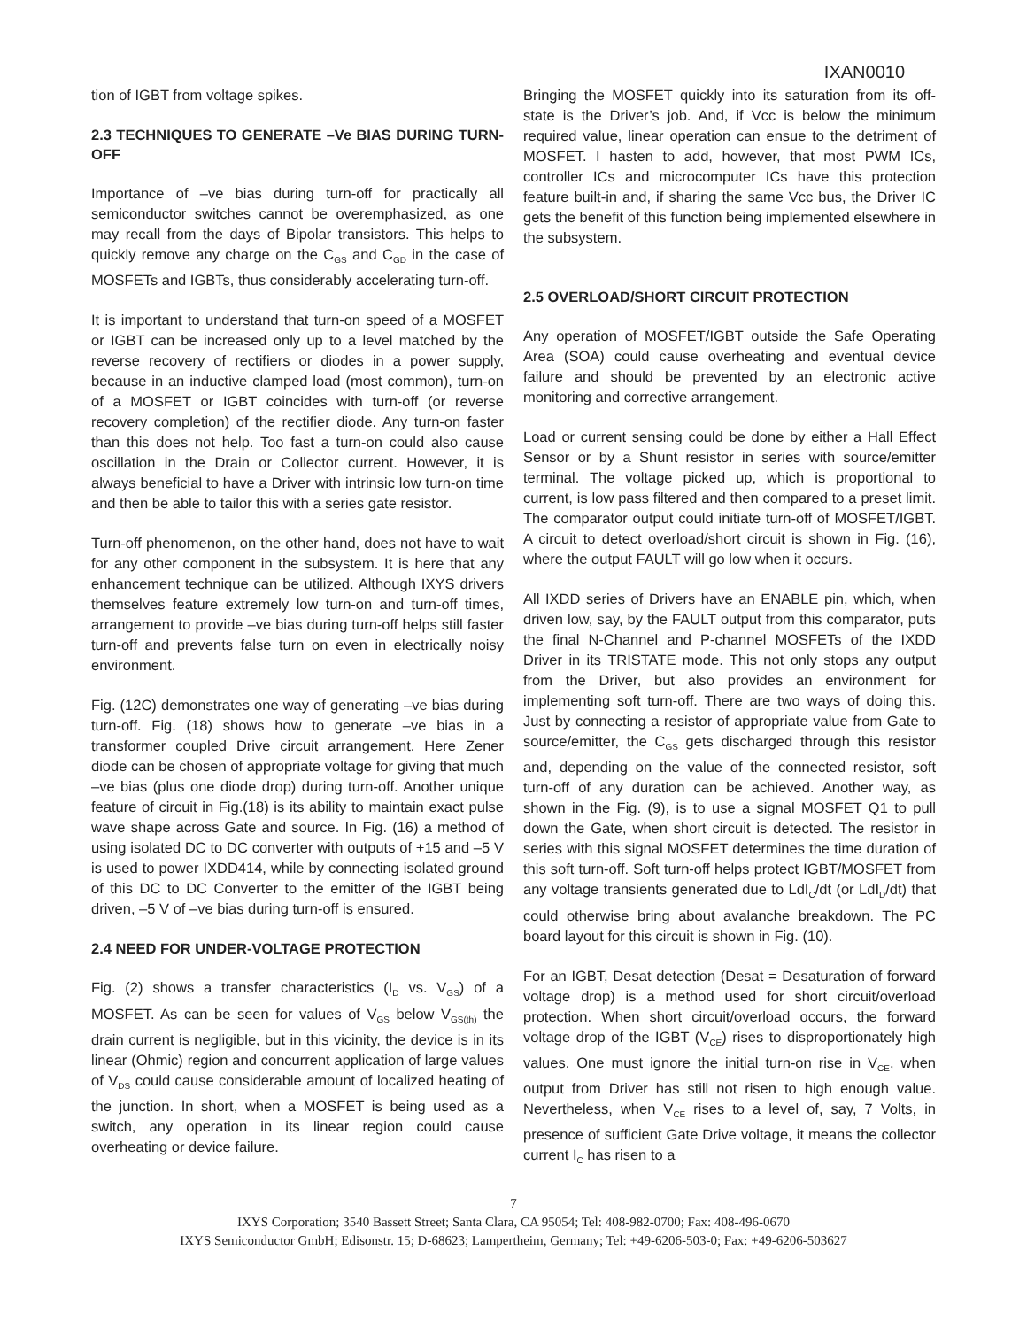IXAN0010
tion of IGBT from voltage spikes.
2.3 TECHNIQUES TO GENERATE –Ve BIAS DURING TURN-OFF
Importance of –ve bias during turn-off for practically all semiconductor switches cannot be overemphasized, as one may recall from the days of Bipolar transistors. This helps to quickly remove any charge on the C<sub>GS</sub> and C<sub>GD</sub> in the case of MOSFETs and IGBTs, thus considerably accelerating turn-off.
It is important to understand that turn-on speed of a MOSFET or IGBT can be increased only up to a level matched by the reverse recovery of rectifiers or diodes in a power supply, because in an inductive clamped load (most common), turn-on of a MOSFET or IGBT coincides with turn-off (or reverse recovery completion) of the rectifier diode. Any turn-on faster than this does not help. Too fast a turn-on could also cause oscillation in the Drain or Collector current. However, it is always beneficial to have a Driver with intrinsic low turn-on time and then be able to tailor this with a series gate resistor.
Turn-off phenomenon, on the other hand, does not have to wait for any other component in the subsystem. It is here that any enhancement technique can be utilized. Although IXYS drivers themselves feature extremely low turn-on and turn-off times, arrangement to provide –ve bias during turn-off helps still faster turn-off and prevents false turn on even in electrically noisy environment.
Fig. (12C) demonstrates one way of generating –ve bias during turn-off. Fig. (18) shows how to generate –ve bias in a transformer coupled Drive circuit arrangement. Here Zener diode can be chosen of appropriate voltage for giving that much –ve bias (plus one diode drop) during turn-off. Another unique feature of circuit in Fig.(18) is its ability to maintain exact pulse wave shape across Gate and source. In Fig. (16) a method of using isolated DC to DC converter with outputs of +15 and –5 V is used to power IXDD414, while by connecting isolated ground of this DC to DC Converter to the emitter of the IGBT being driven, –5 V of –ve bias during turn-off is ensured.
2.4 NEED FOR UNDER-VOLTAGE PROTECTION
Fig. (2) shows a transfer characteristics (I<sub>D</sub> vs. V<sub>GS</sub>) of a MOSFET. As can be seen for values of V<sub>GS</sub> below V<sub>GS(th)</sub> the drain current is negligible, but in this vicinity, the device is in its linear (Ohmic) region and concurrent application of large values of V<sub>DS</sub> could cause considerable amount of localized heating of the junction. In short, when a MOSFET is being used as a switch, any operation in its linear region could cause overheating or device failure.
Bringing the MOSFET quickly into its saturation from its off-state is the Driver’s job. And, if Vcc is below the minimum required value, linear operation can ensue to the detriment of MOSFET. I hasten to add, however, that most PWM ICs, controller ICs and microcomputer ICs have this protection feature built-in and, if sharing the same Vcc bus, the Driver IC gets the benefit of this function being implemented elsewhere in the subsystem.
2.5 OVERLOAD/SHORT CIRCUIT PROTECTION
Any operation of MOSFET/IGBT outside the Safe Operating Area (SOA) could cause overheating and eventual device failure and should be prevented by an electronic active monitoring and corrective arrangement.
Load or current sensing could be done by either a Hall Effect Sensor or by a Shunt resistor in series with source/emitter terminal. The voltage picked up, which is proportional to current, is low pass filtered and then compared to a preset limit. The comparator output could initiate turn-off of MOSFET/IGBT. A circuit to detect overload/short circuit is shown in Fig. (16), where the output FAULT will go low when it occurs.
All IXDD series of Drivers have an ENABLE pin, which, when driven low, say, by the FAULT output from this comparator, puts the final N-Channel and P-channel MOSFETs of the IXDD Driver in its TRISTATE mode. This not only stops any output from the Driver, but also provides an environment for implementing soft turn-off. There are two ways of doing this. Just by connecting a resistor of appropriate value from Gate to source/emitter, the C<sub>GS</sub> gets discharged through this resistor and, depending on the value of the connected resistor, soft turn-off of any duration can be achieved. Another way, as shown in the Fig. (9), is to use a signal MOSFET Q1 to pull down the Gate, when short circuit is detected. The resistor in series with this signal MOSFET determines the time duration of this soft turn-off. Soft turn-off helps protect IGBT/MOSFET from any voltage transients generated due to LdI<sub>C</sub>/dt (or LdI<sub>D</sub>/dt) that could otherwise bring about avalanche breakdown. The PC board layout for this circuit is shown in Fig. (10).
For an IGBT, Desat detection (Desat = Desaturation of forward voltage drop) is a method used for short circuit/overload protection. When short circuit/overload occurs, the forward voltage drop of the IGBT (V<sub>CE</sub>) rises to disproportionately high values. One must ignore the initial turn-on rise in V<sub>CE</sub>, when output from Driver has still not risen to high enough value. Nevertheless, when V<sub>CE</sub> rises to a level of, say, 7 Volts, in presence of sufficient Gate Drive voltage, it means the collector current I<sub>C</sub> has risen to a
7
IXYS Corporation; 3540 Bassett Street; Santa Clara, CA 95054; Tel: 408-982-0700; Fax: 408-496-0670
IXYS Semiconductor GmbH; Edisonstr. 15; D-68623; Lampertheim, Germany; Tel: +49-6206-503-0; Fax: +49-6206-503627